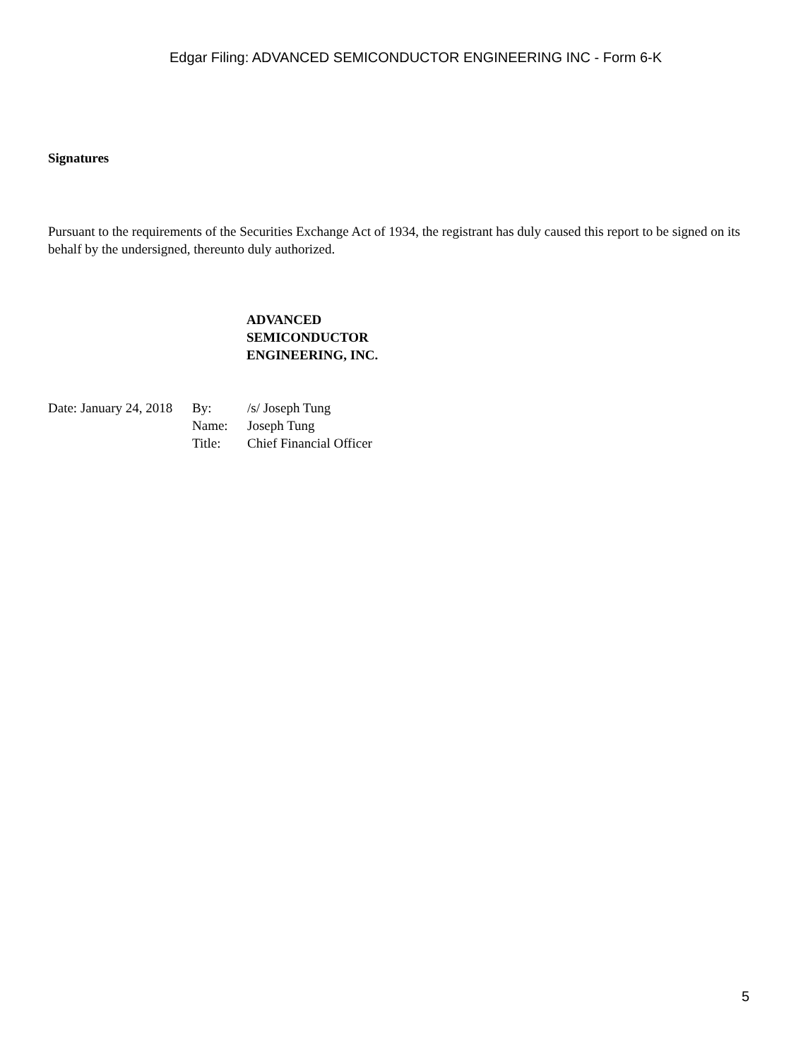Edgar Filing: ADVANCED SEMICONDUCTOR ENGINEERING INC - Form 6-K
Signatures
Pursuant to the requirements of the Securities Exchange Act of 1934, the registrant has duly caused this report to be signed on its behalf by the undersigned, thereunto duly authorized.
ADVANCED
SEMICONDUCTOR
ENGINEERING, INC.
| Date: January 24, 2018 | By: | /s/ Joseph Tung |
| | Name: | Joseph Tung |
| | Title: | Chief Financial Officer |
5